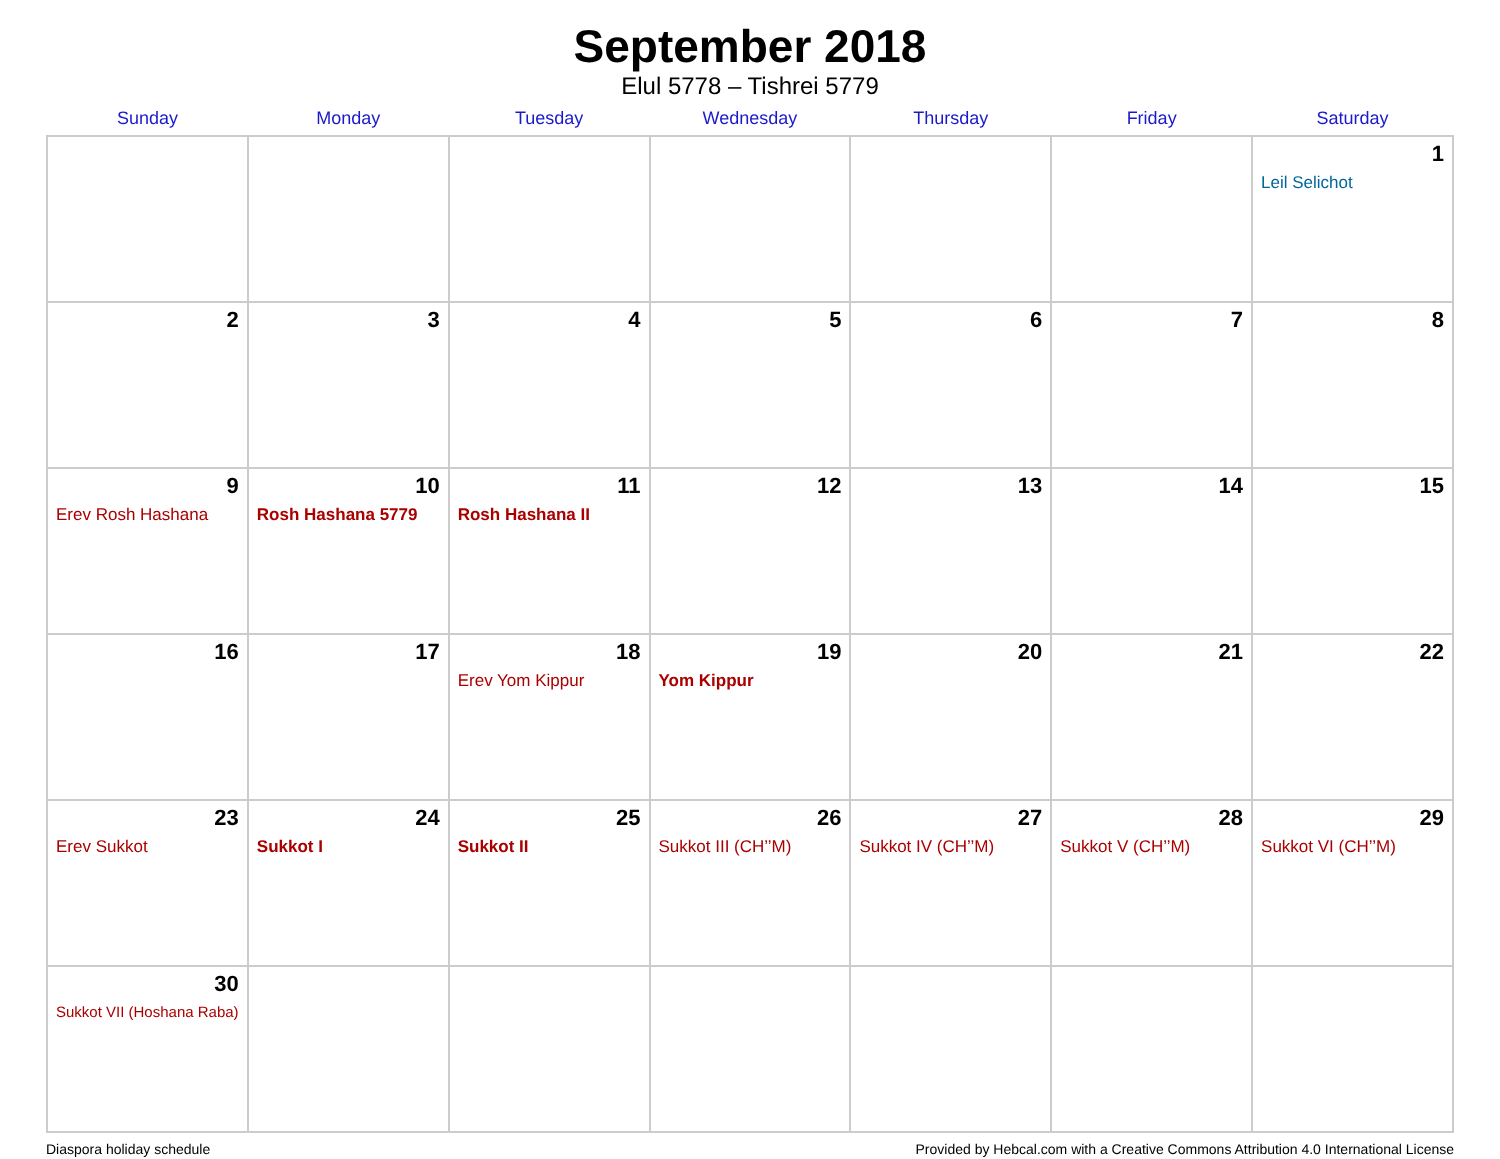September 2018
Elul 5778 – Tishrei 5779
| Sunday | Monday | Tuesday | Wednesday | Thursday | Friday | Saturday |
| --- | --- | --- | --- | --- | --- | --- |
| | | | | | | 1 Leil Selichot |
| 2 | 3 | 4 | 5 | 6 | 7 | 8 |
| 9 Erev Rosh Hashana | 10 Rosh Hashana 5779 | 11 Rosh Hashana II | 12 | 13 | 14 | 15 |
| 16 | 17 | 18 Erev Yom Kippur | 19 Yom Kippur | 20 | 21 | 22 |
| 23 Erev Sukkot | 24 Sukkot I | 25 Sukkot II | 26 Sukkot III (CH’’M) | 27 Sukkot IV (CH’’M) | 28 Sukkot V (CH’’M) | 29 Sukkot VI (CH’’M) |
| 30 Sukkot VII (Hoshana Raba) | | | | | | |
Diaspora holiday schedule Provided by Hebcal.com with a Creative Commons Attribution 4.0 International License